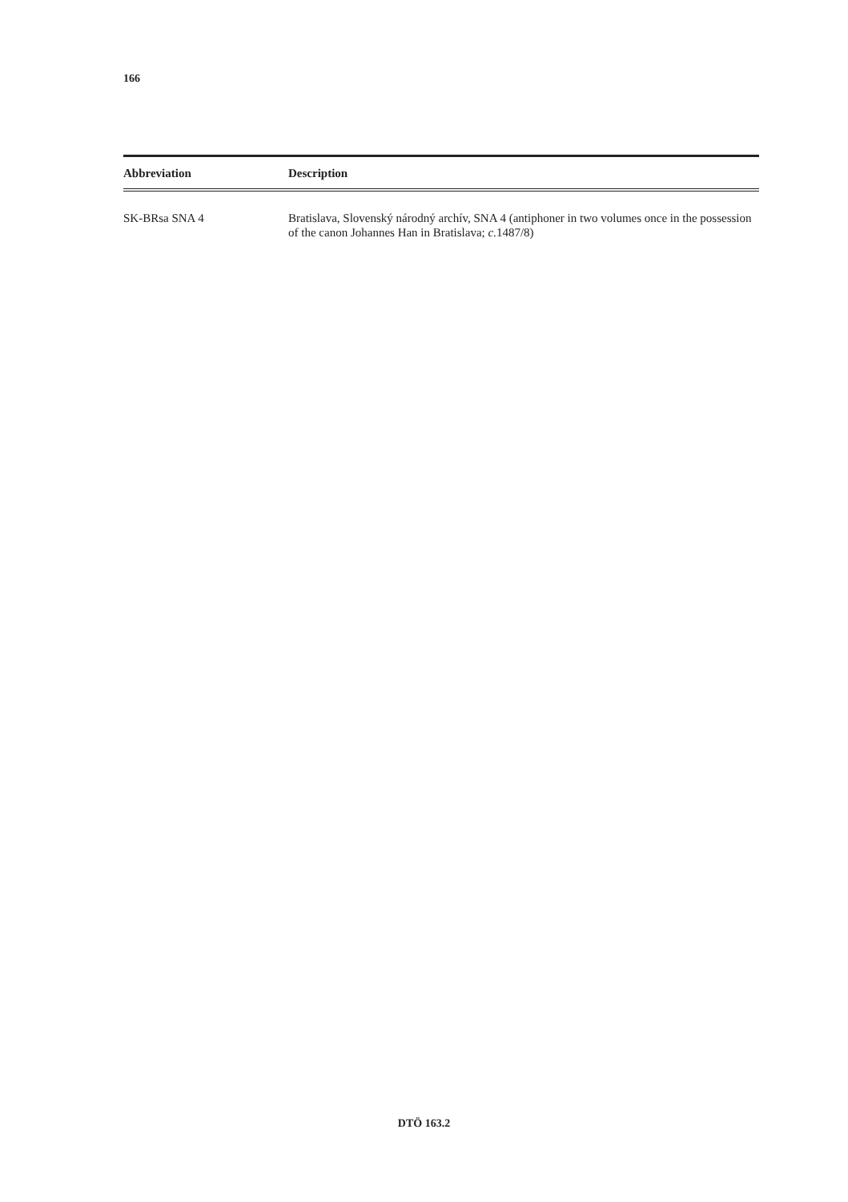166
| Abbreviation | Description |
| --- | --- |
| SK-BRsa SNA 4 | Bratislava, Slovenský národný archív, SNA 4 (antiphoner in two volumes once in the possession of the canon Johannes Han in Bratislava; c. 1487/8) |
DTÖ 163.2